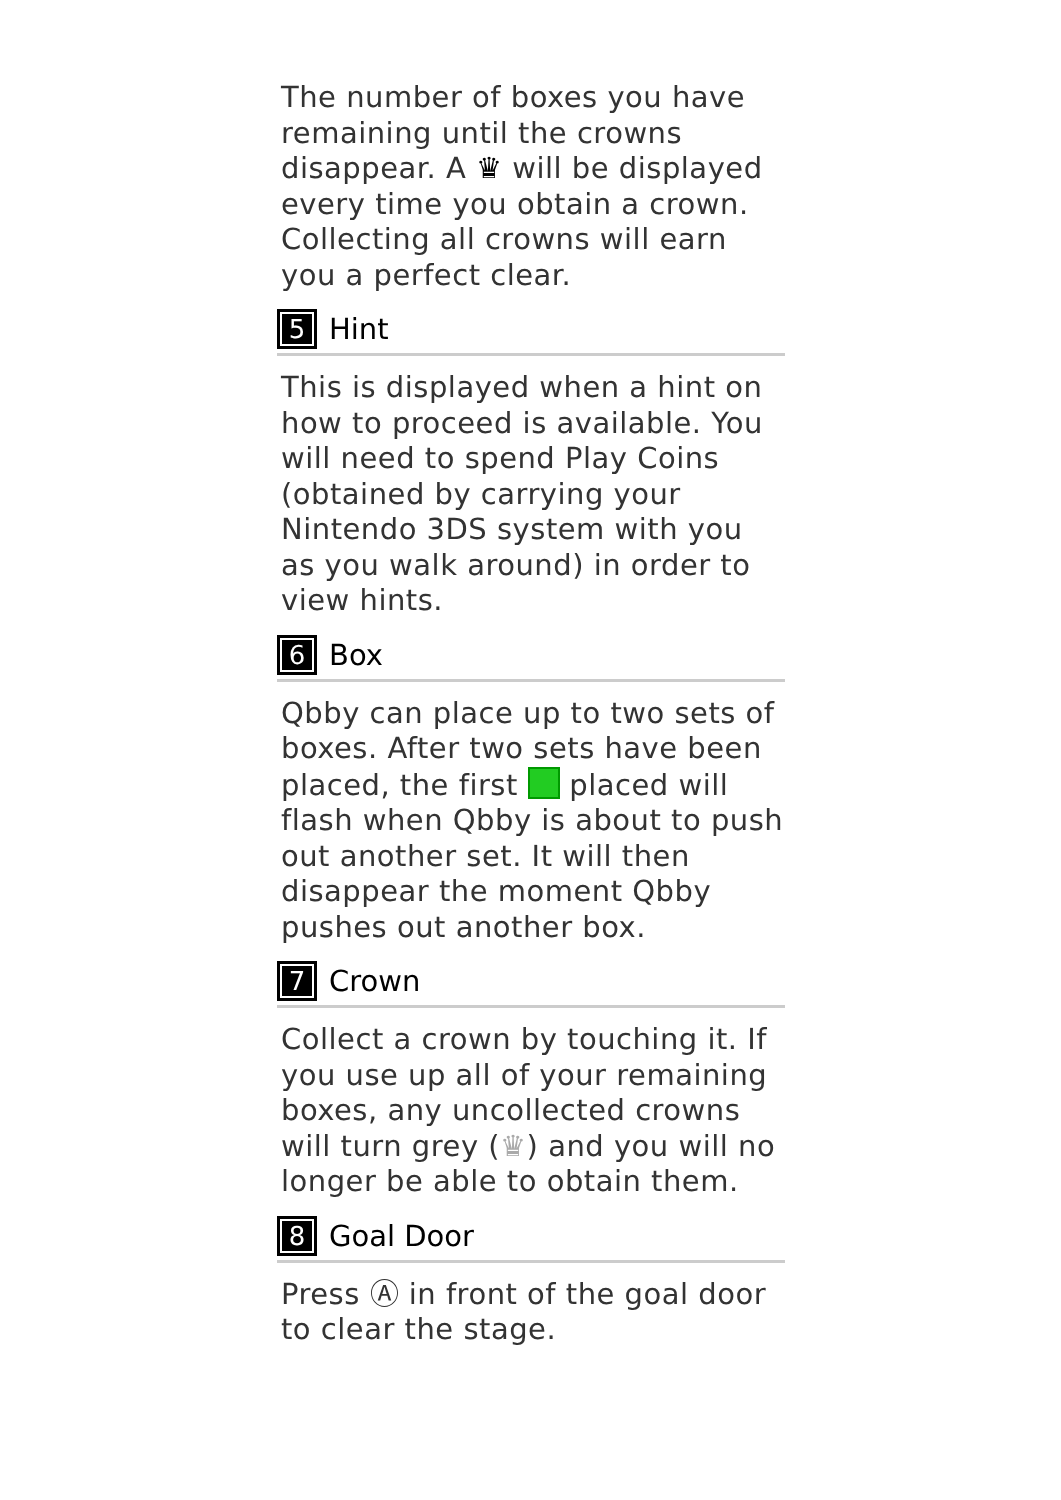The number of boxes you have remaining until the crowns disappear. A ♛ will be displayed every time you obtain a crown. Collecting all crowns will earn you a perfect clear.
5 Hint
This is displayed when a hint on how to proceed is available. You will need to spend Play Coins (obtained by carrying your Nintendo 3DS system with you as you walk around) in order to view hints.
6 Box
Qbby can place up to two sets of boxes. After two sets have been placed, the first placed will flash when Qbby is about to push out another set. It will then disappear the moment Qbby pushes out another box.
7 Crown
Collect a crown by touching it. If you use up all of your remaining boxes, any uncollected crowns will turn grey (♛) and you will no longer be able to obtain them.
8 Goal Door
Press Ⓐ in front of the goal door to clear the stage.